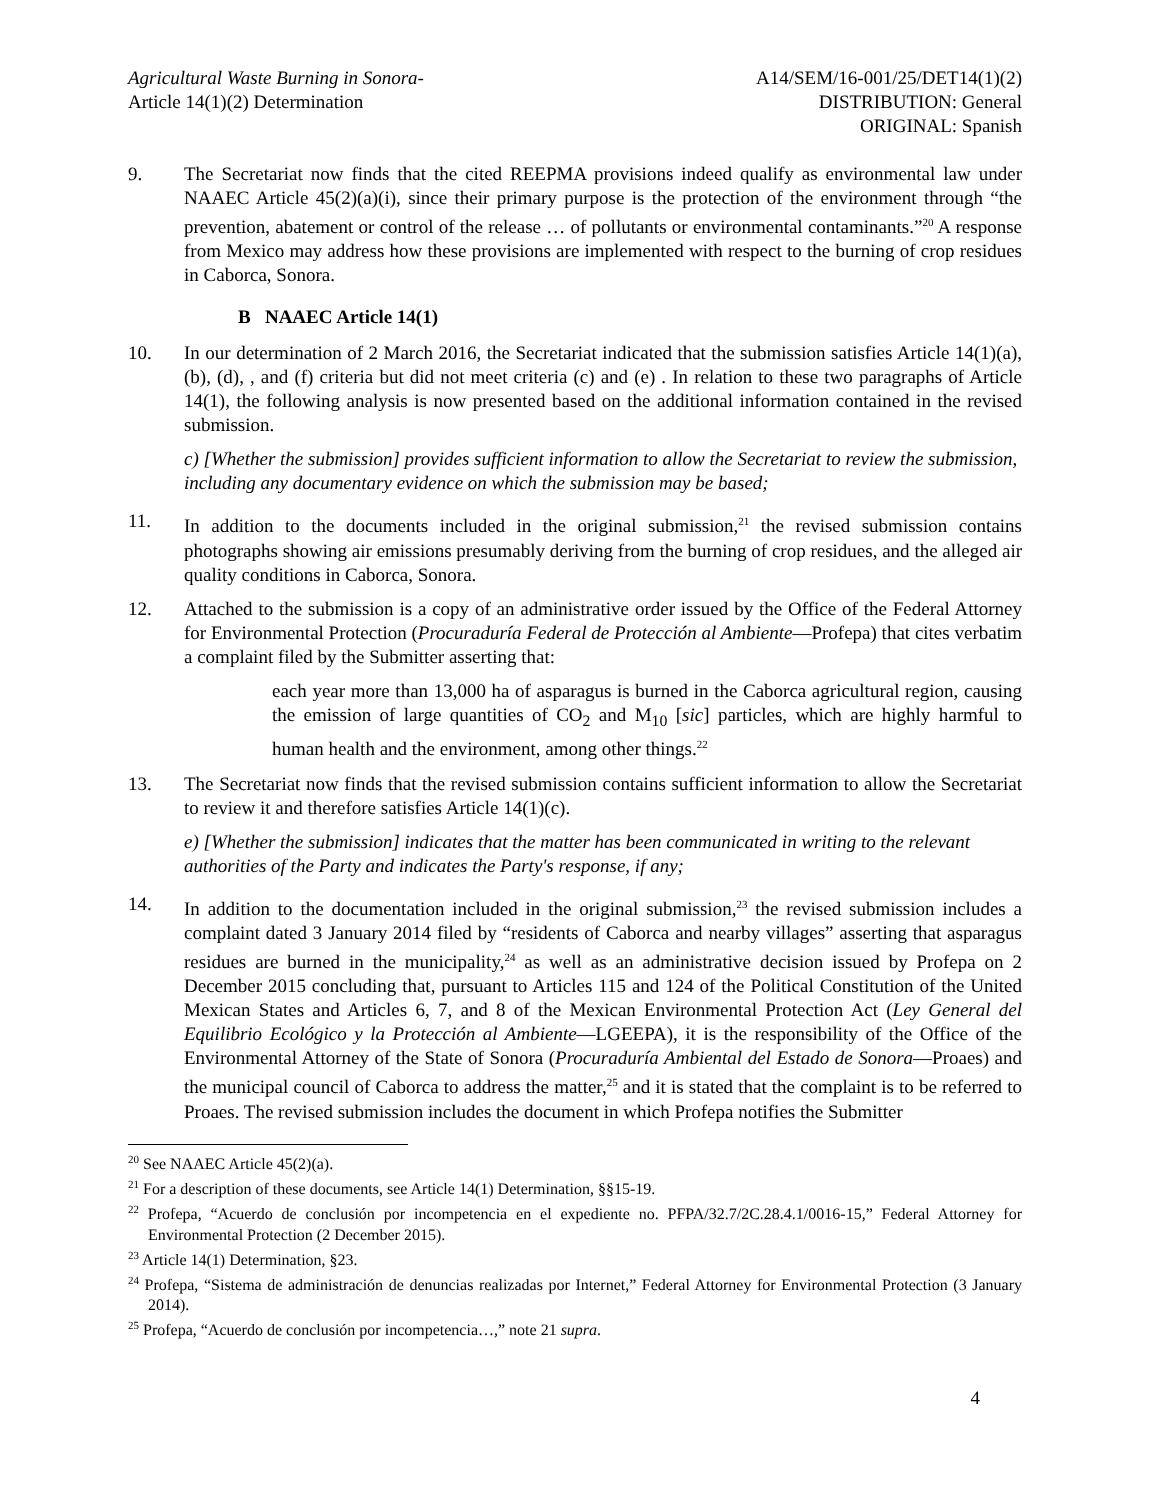Agricultural Waste Burning in Sonora-
Article 14(1)(2) Determination
A14/SEM/16-001/25/DET14(1)(2)
DISTRIBUTION: General
ORIGINAL: Spanish
9. The Secretariat now finds that the cited REEPMA provisions indeed qualify as environmental law under NAAEC Article 45(2)(a)(i), since their primary purpose is the protection of the environment through “the prevention, abatement or control of the release … of pollutants or environmental contaminants.”<sup>20</sup> A response from Mexico may address how these provisions are implemented with respect to the burning of crop residues in Caborca, Sonora.
B NAAEC Article 14(1)
10. In our determination of 2 March 2016, the Secretariat indicated that the submission satisfies Article 14(1)(a), (b), (d), , and (f) criteria but did not meet criteria (c) and (e) . In relation to these two paragraphs of Article 14(1), the following analysis is now presented based on the additional information contained in the revised submission.
c) [Whether the submission] provides sufficient information to allow the Secretariat to review the submission, including any documentary evidence on which the submission may be based;
11. In addition to the documents included in the original submission,<sup>21</sup> the revised submission contains photographs showing air emissions presumably deriving from the burning of crop residues, and the alleged air quality conditions in Caborca, Sonora.
12. Attached to the submission is a copy of an administrative order issued by the Office of the Federal Attorney for Environmental Protection (Procuraduría Federal de Protección al Ambiente—Profepa) that cites verbatim a complaint filed by the Submitter asserting that:
each year more than 13,000 ha of asparagus is burned in the Caborca agricultural region, causing the emission of large quantities of CO<sub>2</sub> and M<sub>10</sub> [sic] particles, which are highly harmful to human health and the environment, among other things.<sup>22</sup>
13. The Secretariat now finds that the revised submission contains sufficient information to allow the Secretariat to review it and therefore satisfies Article 14(1)(c).
e) [Whether the submission] indicates that the matter has been communicated in writing to the relevant authorities of the Party and indicates the Party's response, if any;
14. In addition to the documentation included in the original submission,<sup>23</sup> the revised submission includes a complaint dated 3 January 2014 filed by “residents of Caborca and nearby villages” asserting that asparagus residues are burned in the municipality,<sup>24</sup> as well as an administrative decision issued by Profepa on 2 December 2015 concluding that, pursuant to Articles 115 and 124 of the Political Constitution of the United Mexican States and Articles 6, 7, and 8 of the Mexican Environmental Protection Act (Ley General del Equilibrio Ecológico y la Protección al Ambiente—LGEEPA), it is the responsibility of the Office of the Environmental Attorney of the State of Sonora (Procuraduría Ambiental del Estado de Sonora—Proaes) and the municipal council of Caborca to address the matter,<sup>25</sup> and it is stated that the complaint is to be referred to Proaes. The revised submission includes the document in which Profepa notifies the Submitter
<sup>20</sup> See NAAEC Article 45(2)(a).
<sup>21</sup> For a description of these documents, see Article 14(1) Determination, §§15-19.
<sup>22</sup> Profepa, “Acuerdo de conclusión por incompetencia en el expediente no. PFPA/32.7/2C.28.4.1/0016-15,” Federal Attorney for Environmental Protection (2 December 2015).
<sup>23</sup> Article 14(1) Determination, §23.
<sup>24</sup> Profepa, “Sistema de administración de denuncias realizadas por Internet,” Federal Attorney for Environmental Protection (3 January 2014).
<sup>25</sup> Profepa, “Acuerdo de conclusión por incompetencia…,” note 21 supra.
4